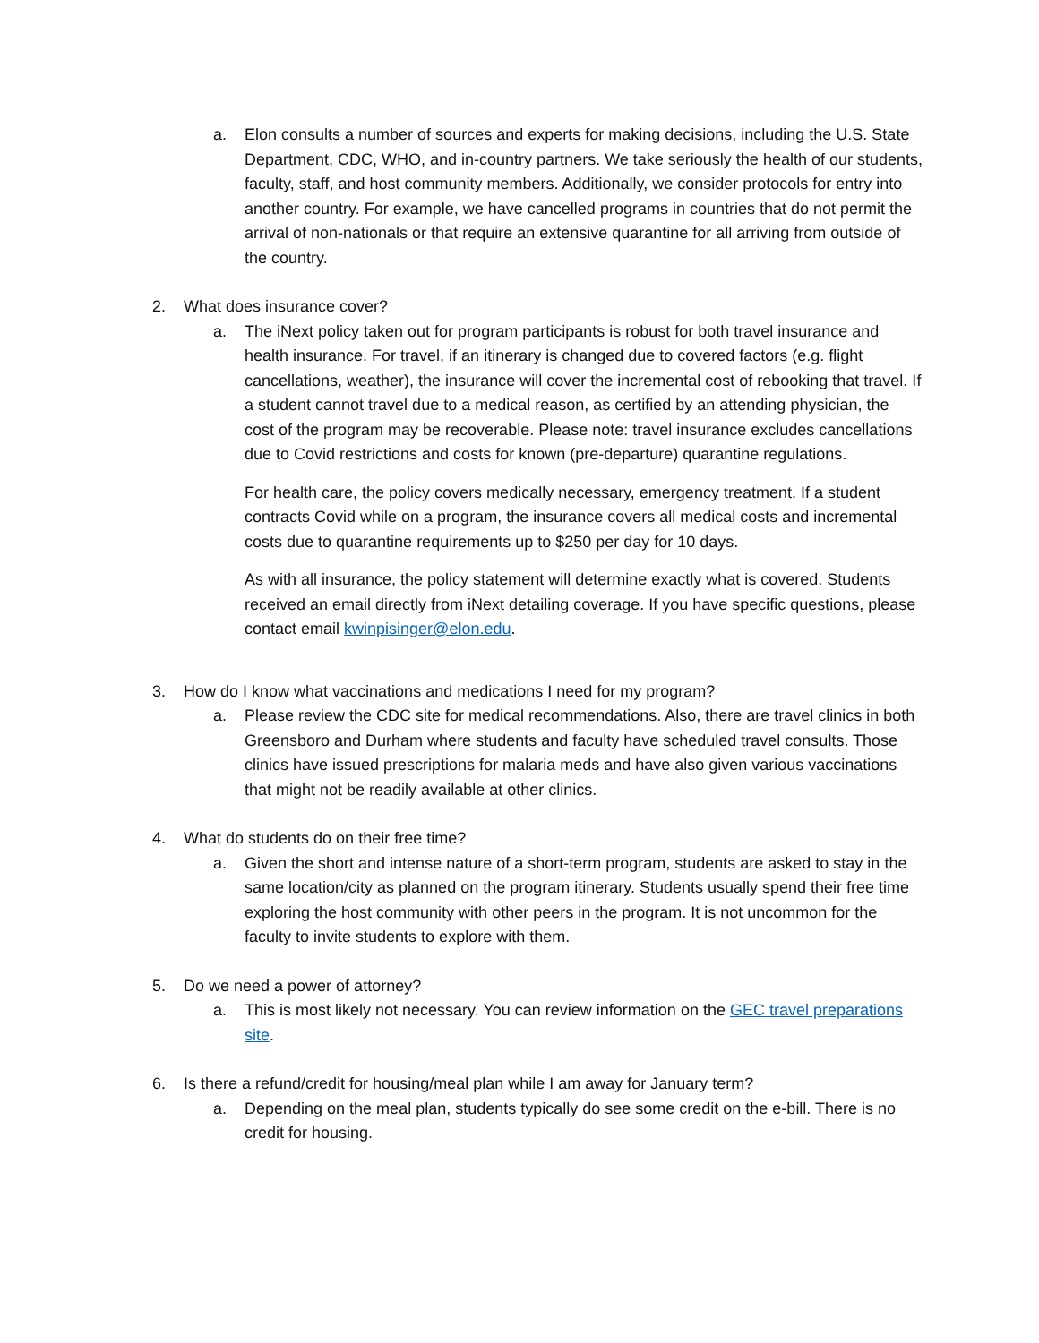a. Elon consults a number of sources and experts for making decisions, including the U.S. State Department, CDC, WHO, and in-country partners. We take seriously the health of our students, faculty, staff, and host community members. Additionally, we consider protocols for entry into another country. For example, we have cancelled programs in countries that do not permit the arrival of non-nationals or that require an extensive quarantine for all arriving from outside of the country.
2. What does insurance cover?
a. The iNext policy taken out for program participants is robust for both travel insurance and health insurance. For travel, if an itinerary is changed due to covered factors (e.g. flight cancellations, weather), the insurance will cover the incremental cost of rebooking that travel. If a student cannot travel due to a medical reason, as certified by an attending physician, the cost of the program may be recoverable. Please note: travel insurance excludes cancellations due to Covid restrictions and costs for known (pre-departure) quarantine regulations.
For health care, the policy covers medically necessary, emergency treatment. If a student contracts Covid while on a program, the insurance covers all medical costs and incremental costs due to quarantine requirements up to $250 per day for 10 days.
As with all insurance, the policy statement will determine exactly what is covered. Students received an email directly from iNext detailing coverage. If you have specific questions, please contact email kwinpisinger@elon.edu.
3. How do I know what vaccinations and medications I need for my program?
a. Please review the CDC site for medical recommendations. Also, there are travel clinics in both Greensboro and Durham where students and faculty have scheduled travel consults. Those clinics have issued prescriptions for malaria meds and have also given various vaccinations that might not be readily available at other clinics.
4. What do students do on their free time?
a. Given the short and intense nature of a short-term program, students are asked to stay in the same location/city as planned on the program itinerary. Students usually spend their free time exploring the host community with other peers in the program. It is not uncommon for the faculty to invite students to explore with them.
5. Do we need a power of attorney?
a. This is most likely not necessary. You can review information on the GEC travel preparations site.
6. Is there a refund/credit for housing/meal plan while I am away for January term?
a. Depending on the meal plan, students typically do see some credit on the e-bill. There is no credit for housing.